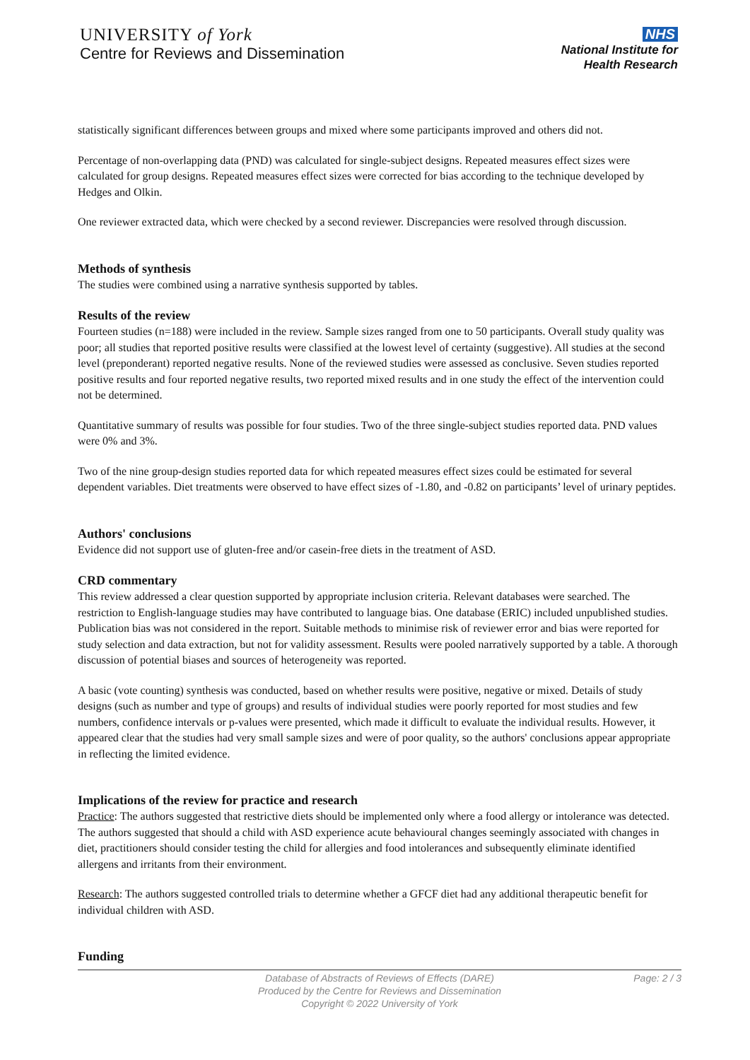UNIVERSITY of York
Centre for Reviews and Dissemination
NHS
National Institute for
Health Research
statistically significant differences between groups and mixed where some participants improved and others did not.
Percentage of non-overlapping data (PND) was calculated for single-subject designs. Repeated measures effect sizes were calculated for group designs. Repeated measures effect sizes were corrected for bias according to the technique developed by Hedges and Olkin.
One reviewer extracted data, which were checked by a second reviewer. Discrepancies were resolved through discussion.
Methods of synthesis
The studies were combined using a narrative synthesis supported by tables.
Results of the review
Fourteen studies (n=188) were included in the review. Sample sizes ranged from one to 50 participants. Overall study quality was poor; all studies that reported positive results were classified at the lowest level of certainty (suggestive). All studies at the second level (preponderant) reported negative results. None of the reviewed studies were assessed as conclusive. Seven studies reported positive results and four reported negative results, two reported mixed results and in one study the effect of the intervention could not be determined.
Quantitative summary of results was possible for four studies. Two of the three single-subject studies reported data. PND values were 0% and 3%.
Two of the nine group-design studies reported data for which repeated measures effect sizes could be estimated for several dependent variables. Diet treatments were observed to have effect sizes of -1.80, and -0.82 on participants’ level of urinary peptides.
Authors' conclusions
Evidence did not support use of gluten-free and/or casein-free diets in the treatment of ASD.
CRD commentary
This review addressed a clear question supported by appropriate inclusion criteria. Relevant databases were searched. The restriction to English-language studies may have contributed to language bias. One database (ERIC) included unpublished studies. Publication bias was not considered in the report. Suitable methods to minimise risk of reviewer error and bias were reported for study selection and data extraction, but not for validity assessment. Results were pooled narratively supported by a table. A thorough discussion of potential biases and sources of heterogeneity was reported.
A basic (vote counting) synthesis was conducted, based on whether results were positive, negative or mixed. Details of study designs (such as number and type of groups) and results of individual studies were poorly reported for most studies and few numbers, confidence intervals or p-values were presented, which made it difficult to evaluate the individual results. However, it appeared clear that the studies had very small sample sizes and were of poor quality, so the authors' conclusions appear appropriate in reflecting the limited evidence.
Implications of the review for practice and research
Practice: The authors suggested that restrictive diets should be implemented only where a food allergy or intolerance was detected. The authors suggested that should a child with ASD experience acute behavioural changes seemingly associated with changes in diet, practitioners should consider testing the child for allergies and food intolerances and subsequently eliminate identified allergens and irritants from their environment.
Research: The authors suggested controlled trials to determine whether a GFCF diet had any additional therapeutic benefit for individual children with ASD.
Funding
Database of Abstracts of Reviews of Effects (DARE)
Produced by the Centre for Reviews and Dissemination
Copyright © 2022 University of York
Page: 2 / 3